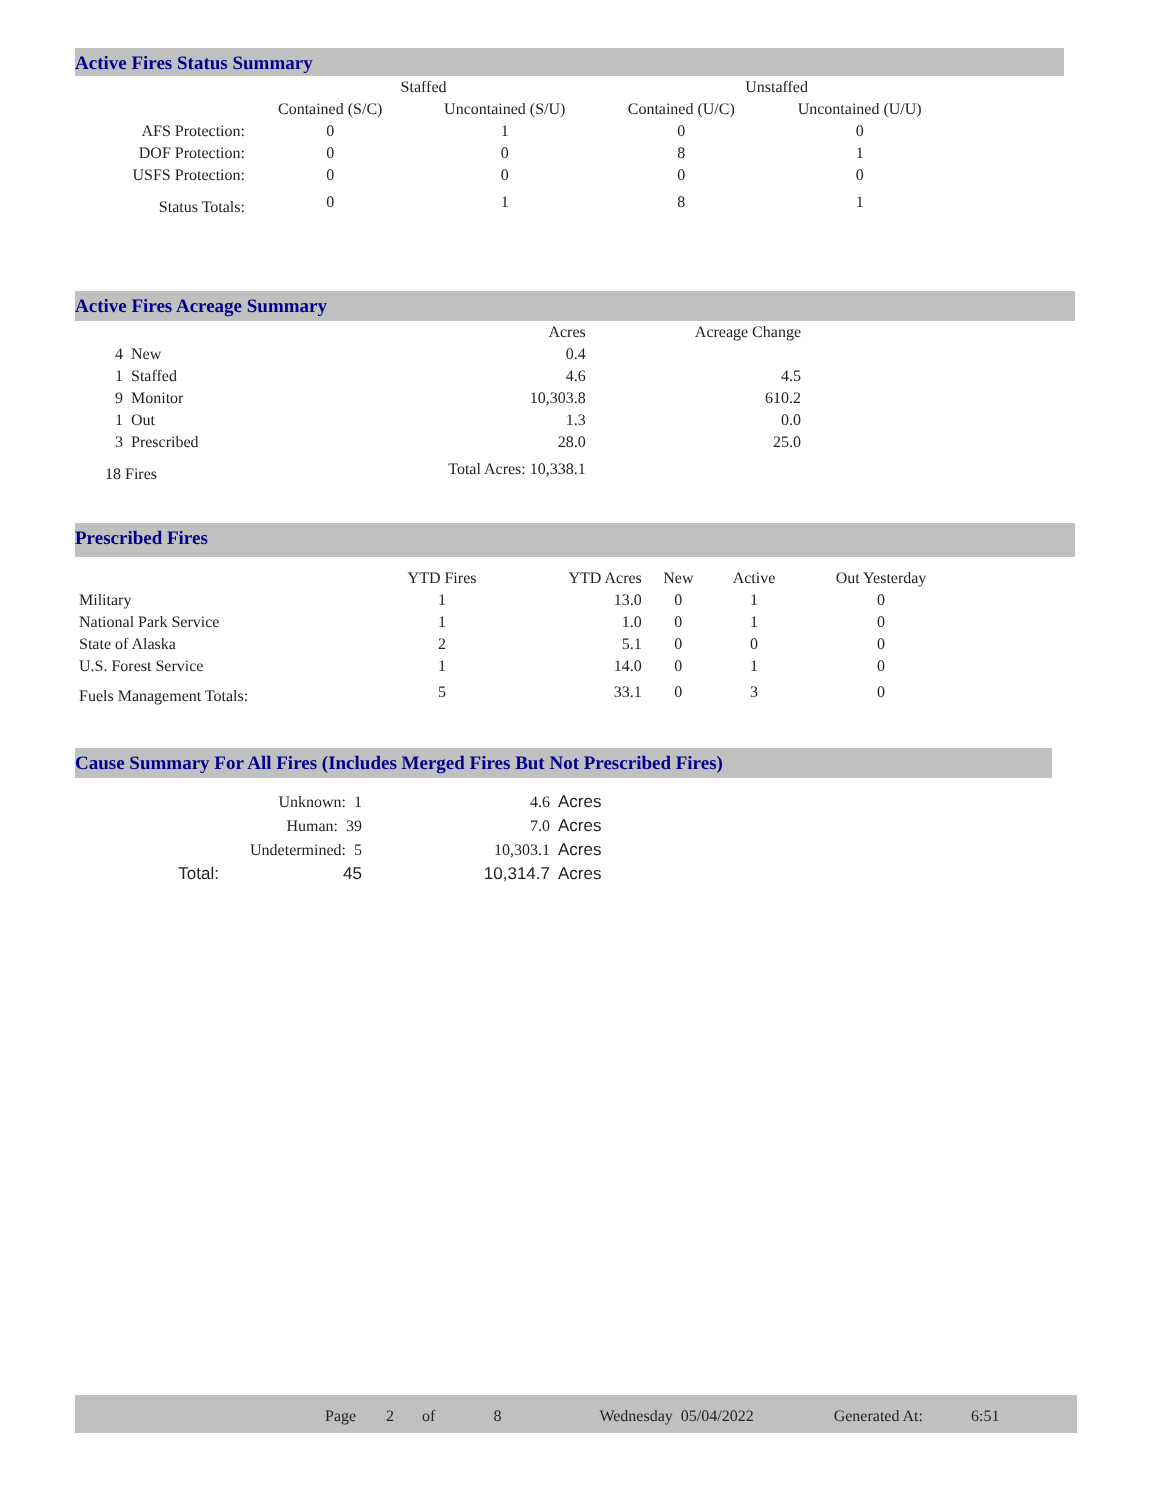Active Fires Status Summary
| | Staffed | | Unstaffed | |
| | Contained (S/C) | Uncontained (S/U) | Contained (U/C) | Uncontained (U/U) |
| AFS Protection: | 0 | 1 | 0 | 0 |
| DOF Protection: | 0 | 0 | 8 | 1 |
| USFS Protection: | 0 | 0 | 0 | 0 |
| Status Totals: | 0 | 1 | 8 | 1 |
Active Fires Acreage Summary
| | Acres | Acreage Change |
| 4 New | 0.4 | |
| 1 Staffed | 4.6 | 4.5 |
| 9 Monitor | 10,303.8 | 610.2 |
| 1 Out | 1.3 | 0.0 |
| 3 Prescribed | 28.0 | 25.0 |
| 18 Fires | Total Acres: 10,338.1 | |
Prescribed Fires
| | YTD Fires | YTD Acres | New | Active | Out Yesterday |
| Military | 1 | 13.0 | 0 | 1 | 0 |
| National Park Service | 1 | 1.0 | 0 | 1 | 0 |
| State of Alaska | 2 | 5.1 | 0 | 0 | 0 |
| U.S. Forest Service | 1 | 14.0 | 0 | 1 | 0 |
| Fuels Management Totals: | 5 | 33.1 | 0 | 3 | 0 |
Cause Summary For All Fires (Includes Merged Fires But Not Prescribed Fires)
| | Unknown: 1 | 4.6 | Acres |
| | Human: 39 | 7.0 | Acres |
| | Undetermined: 5 | 10,303.1 | Acres |
| Total: | 45 | 10,314.7 | Acres |
Page 2 of 8 Wednesday 05/04/2022 Generated At: 6:51